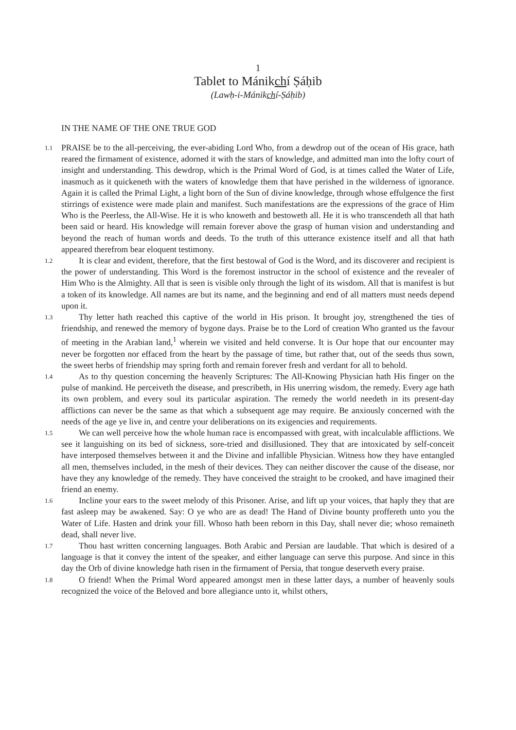1
Tablet to Mánikchí Ṣáḥib
(Lawḥ-i-Mánikchí-Ṣáḥib)
IN THE NAME OF THE ONE TRUE GOD
1.1
PRAISE be to the all-perceiving, the ever-abiding Lord Who, from a dewdrop out of the ocean of His grace, hath reared the firmament of existence, adorned it with the stars of knowledge, and admitted man into the lofty court of insight and understanding. This dewdrop, which is the Primal Word of God, is at times called the Water of Life, inasmuch as it quickeneth with the waters of knowledge them that have perished in the wilderness of ignorance. Again it is called the Primal Light, a light born of the Sun of divine knowledge, through whose effulgence the first stirrings of existence were made plain and manifest. Such manifestations are the expressions of the grace of Him Who is the Peerless, the All-Wise. He it is who knoweth and bestoweth all. He it is who transcendeth all that hath been said or heard. His knowledge will remain forever above the grasp of human vision and understanding and beyond the reach of human words and deeds. To the truth of this utterance existence itself and all that hath appeared therefrom bear eloquent testimony.
1.2
It is clear and evident, therefore, that the first bestowal of God is the Word, and its discoverer and recipient is the power of understanding. This Word is the foremost instructor in the school of existence and the revealer of Him Who is the Almighty. All that is seen is visible only through the light of its wisdom. All that is manifest is but a token of its knowledge. All names are but its name, and the beginning and end of all matters must needs depend upon it.
1.3
Thy letter hath reached this captive of the world in His prison. It brought joy, strengthened the ties of friendship, and renewed the memory of bygone days. Praise be to the Lord of creation Who granted us the favour of meeting in the Arabian land,<sup>1</sup> wherein we visited and held converse. It is Our hope that our encounter may never be forgotten nor effaced from the heart by the passage of time, but rather that, out of the seeds thus sown, the sweet herbs of friendship may spring forth and remain forever fresh and verdant for all to behold.
1.4
As to thy question concerning the heavenly Scriptures: The All-Knowing Physician hath His finger on the pulse of mankind. He perceiveth the disease, and prescribeth, in His unerring wisdom, the remedy. Every age hath its own problem, and every soul its particular aspiration. The remedy the world needeth in its present-day afflictions can never be the same as that which a subsequent age may require. Be anxiously concerned with the needs of the age ye live in, and centre your deliberations on its exigencies and requirements.
1.5
We can well perceive how the whole human race is encompassed with great, with incalculable afflictions. We see it languishing on its bed of sickness, sore-tried and disillusioned. They that are intoxicated by self-conceit have interposed themselves between it and the Divine and infallible Physician. Witness how they have entangled all men, themselves included, in the mesh of their devices. They can neither discover the cause of the disease, nor have they any knowledge of the remedy. They have conceived the straight to be crooked, and have imagined their friend an enemy.
1.6
Incline your ears to the sweet melody of this Prisoner. Arise, and lift up your voices, that haply they that are fast asleep may be awakened. Say: O ye who are as dead! The Hand of Divine bounty proffereth unto you the Water of Life. Hasten and drink your fill. Whoso hath been reborn in this Day, shall never die; whoso remaineth dead, shall never live.
1.7
Thou hast written concerning languages. Both Arabic and Persian are laudable. That which is desired of a language is that it convey the intent of the speaker, and either language can serve this purpose. And since in this day the Orb of divine knowledge hath risen in the firmament of Persia, that tongue deserveth every praise.
1.8
O friend! When the Primal Word appeared amongst men in these latter days, a number of heavenly souls recognized the voice of the Beloved and bore allegiance unto it, whilst others,